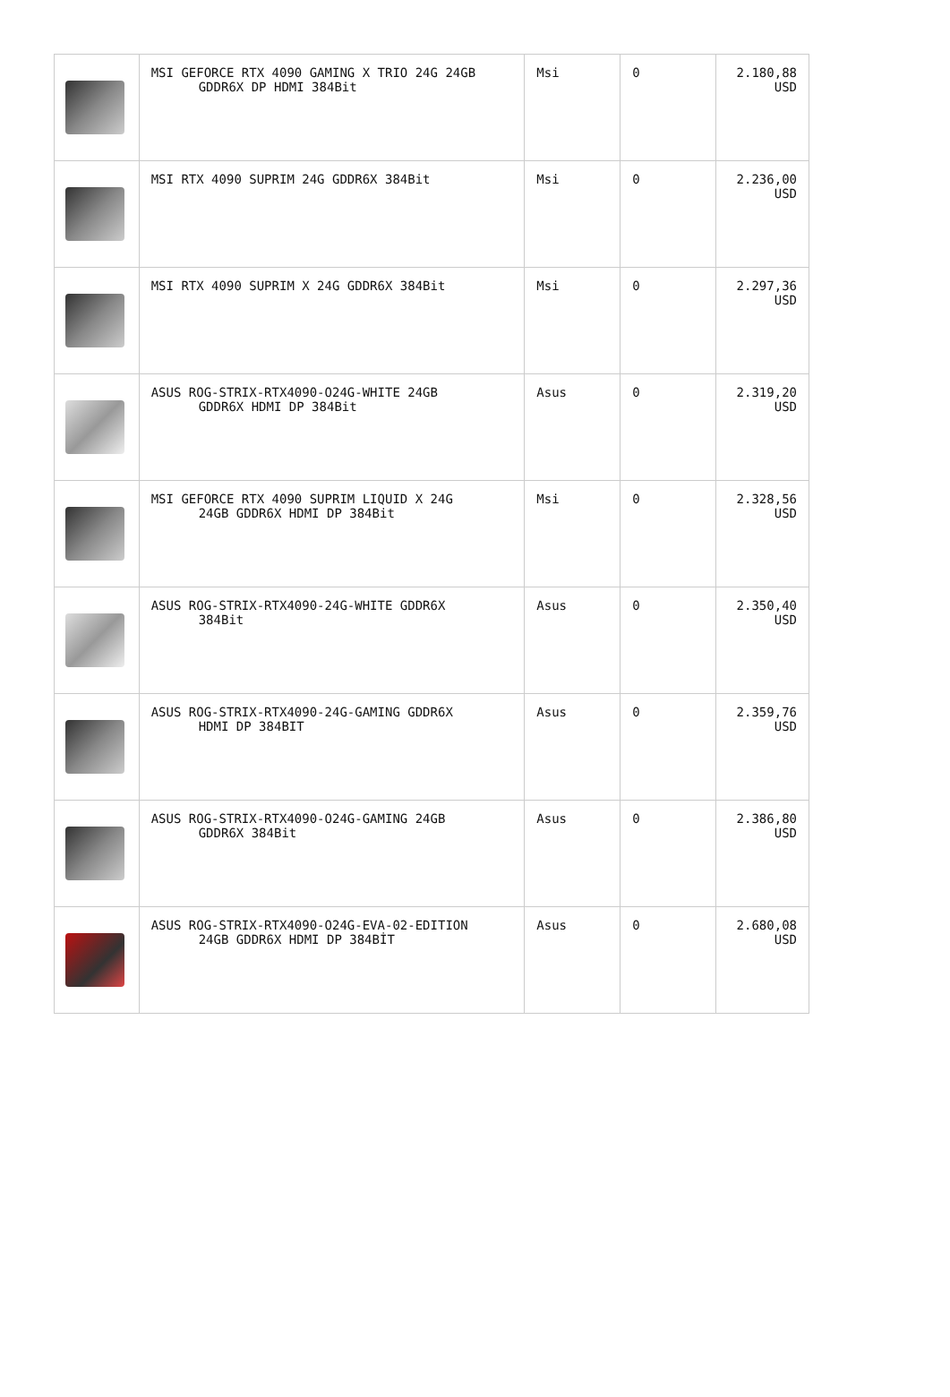| | MSI GEFORCE RTX 4090 GAMING X TRIO 24G 24GB GDDR6X DP HDMI 384Bit | Msi | 0 | 2.180,88 USD |
| | MSI RTX 4090 SUPRIM 24G GDDR6X 384Bit | Msi | 0 | 2.236,00 USD |
| | MSI RTX 4090 SUPRIM X 24G GDDR6X 384Bit | Msi | 0 | 2.297,36 USD |
| | ASUS ROG-STRIX-RTX4090-O24G-WHITE 24GB GDDR6X HDMI DP 384Bit | Asus | 0 | 2.319,20 USD |
| | MSI GEFORCE RTX 4090 SUPRIM LIQUID X 24G 24GB GDDR6X HDMI DP 384Bit | Msi | 0 | 2.328,56 USD |
| | ASUS ROG-STRIX-RTX4090-24G-WHITE GDDR6X 384Bit | Asus | 0 | 2.350,40 USD |
| | ASUS ROG-STRIX-RTX4090-24G-GAMING GDDR6X HDMI DP 384BIT | Asus | 0 | 2.359,76 USD |
| | ASUS ROG-STRIX-RTX4090-O24G-GAMING 24GB GDDR6X 384Bit | Asus | 0 | 2.386,80 USD |
| | ASUS ROG-STRIX-RTX4090-O24G-EVA-02-EDITION 24GB GDDR6X HDMI DP 384BİT | Asus | 0 | 2.680,08 USD |